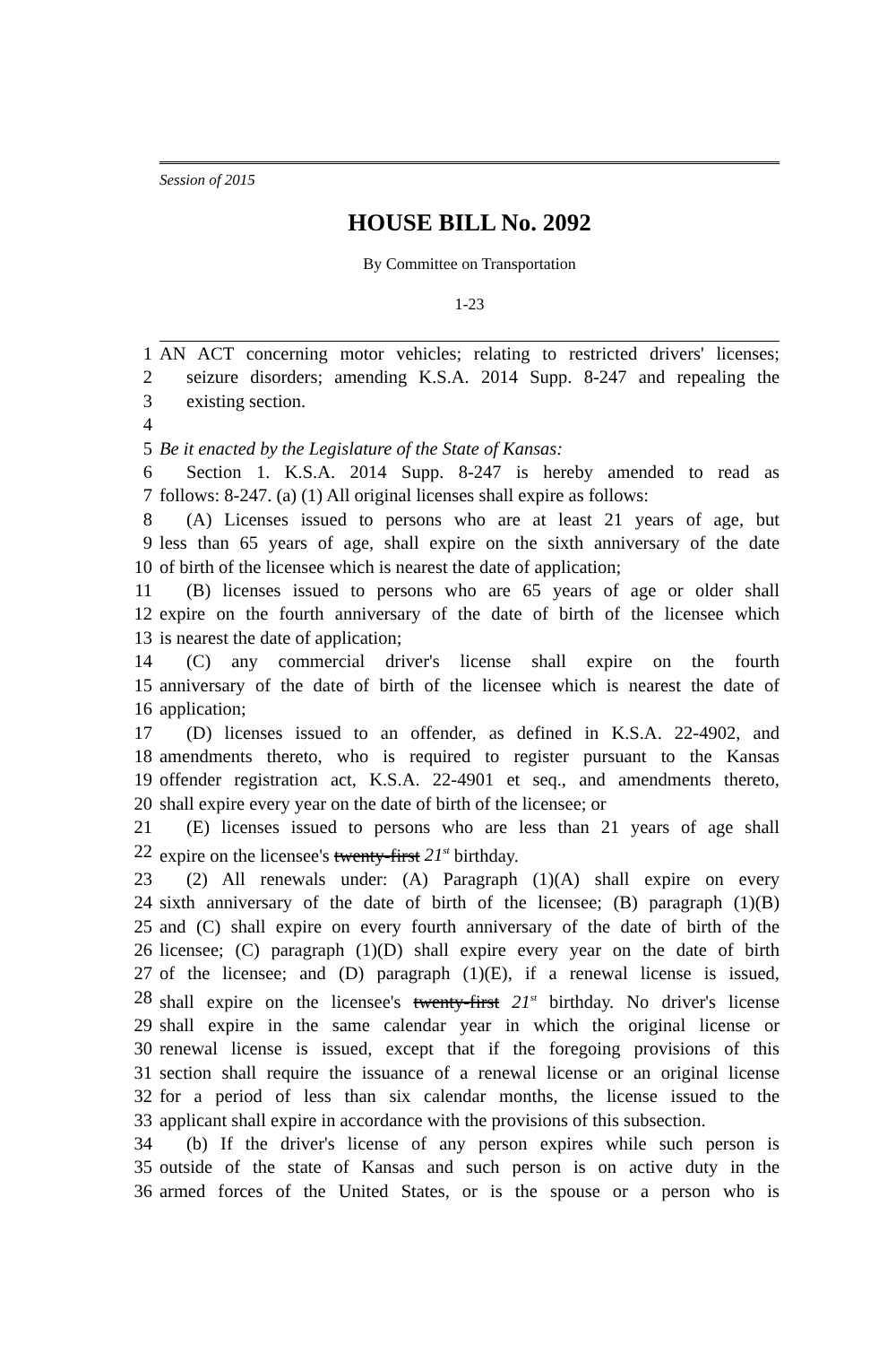Session of 2015
HOUSE BILL No. 2092
By Committee on Transportation
1-23
1 AN ACT concerning motor vehicles; relating to restricted drivers' licenses;
2 seizure disorders; amending K.S.A. 2014 Supp. 8-247 and repealing the
3 existing section.
4
5 Be it enacted by the Legislature of the State of Kansas:
6 Section 1. K.S.A. 2014 Supp. 8-247 is hereby amended to read as
7 follows: 8-247. (a) (1) All original licenses shall expire as follows:
8 (A) Licenses issued to persons who are at least 21 years of age, but
9 less than 65 years of age, shall expire on the sixth anniversary of the date
10 of birth of the licensee which is nearest the date of application;
11 (B) licenses issued to persons who are 65 years of age or older shall
12 expire on the fourth anniversary of the date of birth of the licensee which
13 is nearest the date of application;
14 (C) any commercial driver's license shall expire on the fourth
15 anniversary of the date of birth of the licensee which is nearest the date of
16 application;
17 (D) licenses issued to an offender, as defined in K.S.A. 22-4902, and
18 amendments thereto, who is required to register pursuant to the Kansas
19 offender registration act, K.S.A. 22-4901 et seq., and amendments thereto,
20 shall expire every year on the date of birth of the licensee; or
21 (E) licenses issued to persons who are less than 21 years of age shall
22 expire on the licensee's twenty-first 21<sup>st</sup> birthday.
23 (2) All renewals under: (A) Paragraph (1)(A) shall expire on every
24 sixth anniversary of the date of birth of the licensee; (B) paragraph (1)(B)
25 and (C) shall expire on every fourth anniversary of the date of birth of the
26 licensee; (C) paragraph (1)(D) shall expire every year on the date of birth
27 of the licensee; and (D) paragraph (1)(E), if a renewal license is issued,
28 shall expire on the licensee's twenty-first 21<sup>st</sup> birthday. No driver's license
29 shall expire in the same calendar year in which the original license or
30 renewal license is issued, except that if the foregoing provisions of this
31 section shall require the issuance of a renewal license or an original license
32 for a period of less than six calendar months, the license issued to the
33 applicant shall expire in accordance with the provisions of this subsection.
34 (b) If the driver's license of any person expires while such person is
35 outside of the state of Kansas and such person is on active duty in the
36 armed forces of the United States, or is the spouse or a person who is